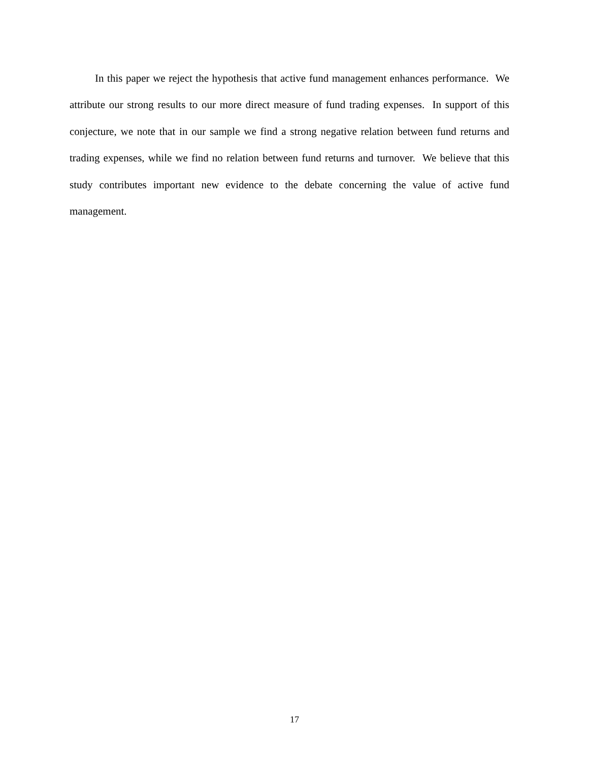In this paper we reject the hypothesis that active fund management enhances performance. We attribute our strong results to our more direct measure of fund trading expenses. In support of this conjecture, we note that in our sample we find a strong negative relation between fund returns and trading expenses, while we find no relation between fund returns and turnover. We believe that this study contributes important new evidence to the debate concerning the value of active fund management.
17